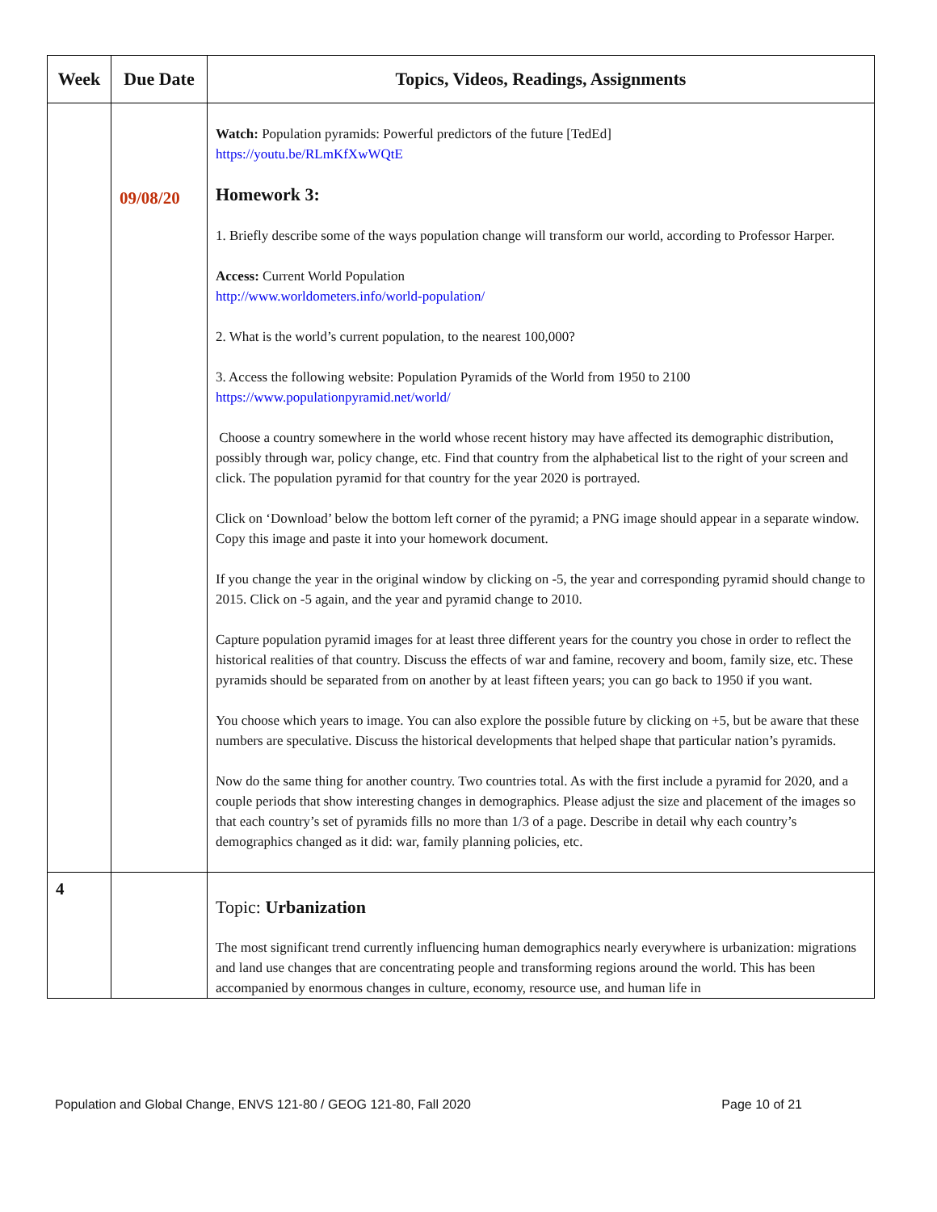| Week | Due Date | Topics, Videos, Readings, Assignments |
| --- | --- | --- |
| | 09/08/20 | Watch: Population pyramids: Powerful predictors of the future [TedEd] https://youtu.be/RLmKfXwWQtE Homework 3: 1. Briefly describe some of the ways population change will transform our world, according to Professor Harper. Access: Current World Population http://www.worldometers.info/world-population/ 2. What is the world’s current population, to the nearest 100,000? 3. Access the following website: Population Pyramids of the World from 1950 to 2100 https://www.populationpyramid.net/world/ Choose a country somewhere in the world whose recent history may have affected its demographic distribution, possibly through war, policy change, etc. Find that country from the alphabetical list to the right of your screen and click. The population pyramid for that country for the year 2020 is portrayed. Click on ‘Download’ below the bottom left corner of the pyramid; a PNG image should appear in a separate window. Copy this image and paste it into your homework document. If you change the year in the original window by clicking on -5, the year and corresponding pyramid should change to 2015. Click on -5 again, and the year and pyramid change to 2010. Capture population pyramid images for at least three different years for the country you chose in order to reflect the historical realities of that country. Discuss the effects of war and famine, recovery and boom, family size, etc. These pyramids should be separated from on another by at least fifteen years; you can go back to 1950 if you want. You choose which years to image. You can also explore the possible future by clicking on +5, but be aware that these numbers are speculative. Discuss the historical developments that helped shape that particular nation’s pyramids. Now do the same thing for another country. Two countries total. As with the first include a pyramid for 2020, and a couple periods that show interesting changes in demographics. Please adjust the size and placement of the images so that each country’s set of pyramids fills no more than 1/3 of a page. Describe in detail why each country’s demographics changed as it did: war, family planning policies, etc. |
| 4 | | Topic: Urbanization The most significant trend currently influencing human demographics nearly everywhere is urbanization: migrations and land use changes that are concentrating people and transforming regions around the world. This has been accompanied by enormous changes in culture, economy, resource use, and human life in |
Population and Global Change, ENVS 121-80 / GEOG 121-80, Fall 2020 Page 10 of 21